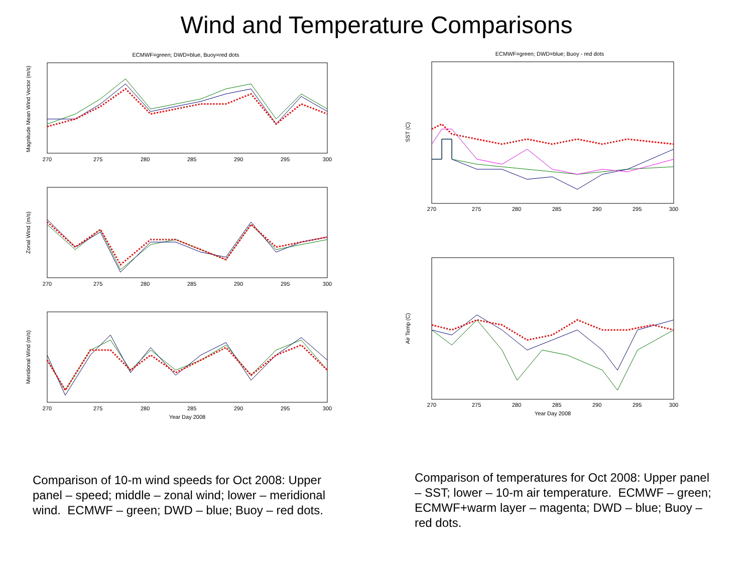Wind and Temperature Comparisons
ECMWF=green; DWD=blue, Buoy=red dots
Magnitude Mean Wind Vector (m/s)
270
275
280
285
290
295
300
Zonal Wind (m/s)
270
275
280
285
290
295
300
Meridional Wind (m/s)
270
275
280
285
290
295
300
Year Day 2008
Comparison of 10-m wind speeds for Oct 2008: Upper panel – speed; middle – zonal wind; lower – meridional wind. ECMWF – green; DWD – blue; Buoy – red dots.
ECMWF=green; DWD=blue; Buoy - red dots
SST (C)
270
275
280
285
290
295
300
Air Temp (C)
270
275
280
285
290
295
300
Year Day 2008
Comparison of temperatures for Oct 2008: Upper panel – SST; lower – 10-m air temperature. ECMWF – green; ECMWF+warm layer – magenta; DWD – blue; Buoy – red dots.